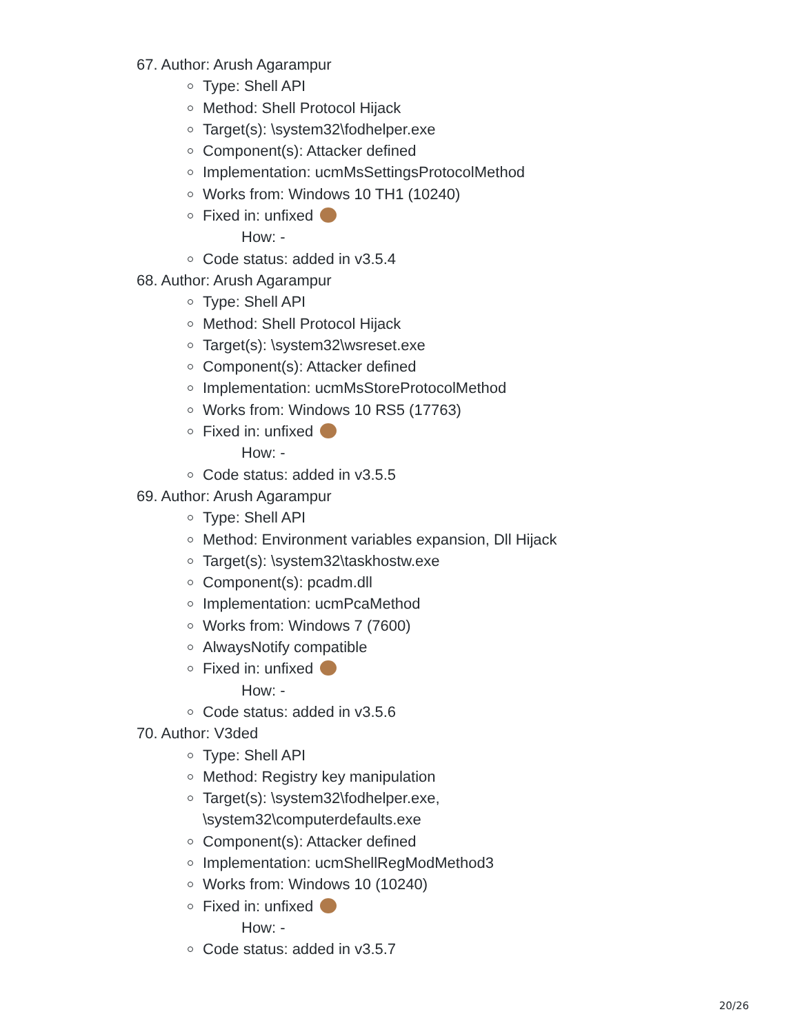67. Author: Arush Agarampur
Type: Shell API
Method: Shell Protocol Hijack
Target(s): \system32\fodhelper.exe
Component(s): Attacker defined
Implementation: ucmMsSettingsProtocolMethod
Works from: Windows 10 TH1 (10240)
Fixed in: unfixed
How: -
Code status: added in v3.5.4
68. Author: Arush Agarampur
Type: Shell API
Method: Shell Protocol Hijack
Target(s): \system32\wsreset.exe
Component(s): Attacker defined
Implementation: ucmMsStoreProtocolMethod
Works from: Windows 10 RS5 (17763)
Fixed in: unfixed
How: -
Code status: added in v3.5.5
69. Author: Arush Agarampur
Type: Shell API
Method: Environment variables expansion, Dll Hijack
Target(s): \system32\taskhostw.exe
Component(s): pcadm.dll
Implementation: ucmPcaMethod
Works from: Windows 7 (7600)
AlwaysNotify compatible
Fixed in: unfixed
How: -
Code status: added in v3.5.6
70. Author: V3ded
Type: Shell API
Method: Registry key manipulation
Target(s): \system32\fodhelper.exe,
\system32\computerdefaults.exe
Component(s): Attacker defined
Implementation: ucmShellRegModMethod3
Works from: Windows 10 (10240)
Fixed in: unfixed
How: -
Code status: added in v3.5.7
20/26